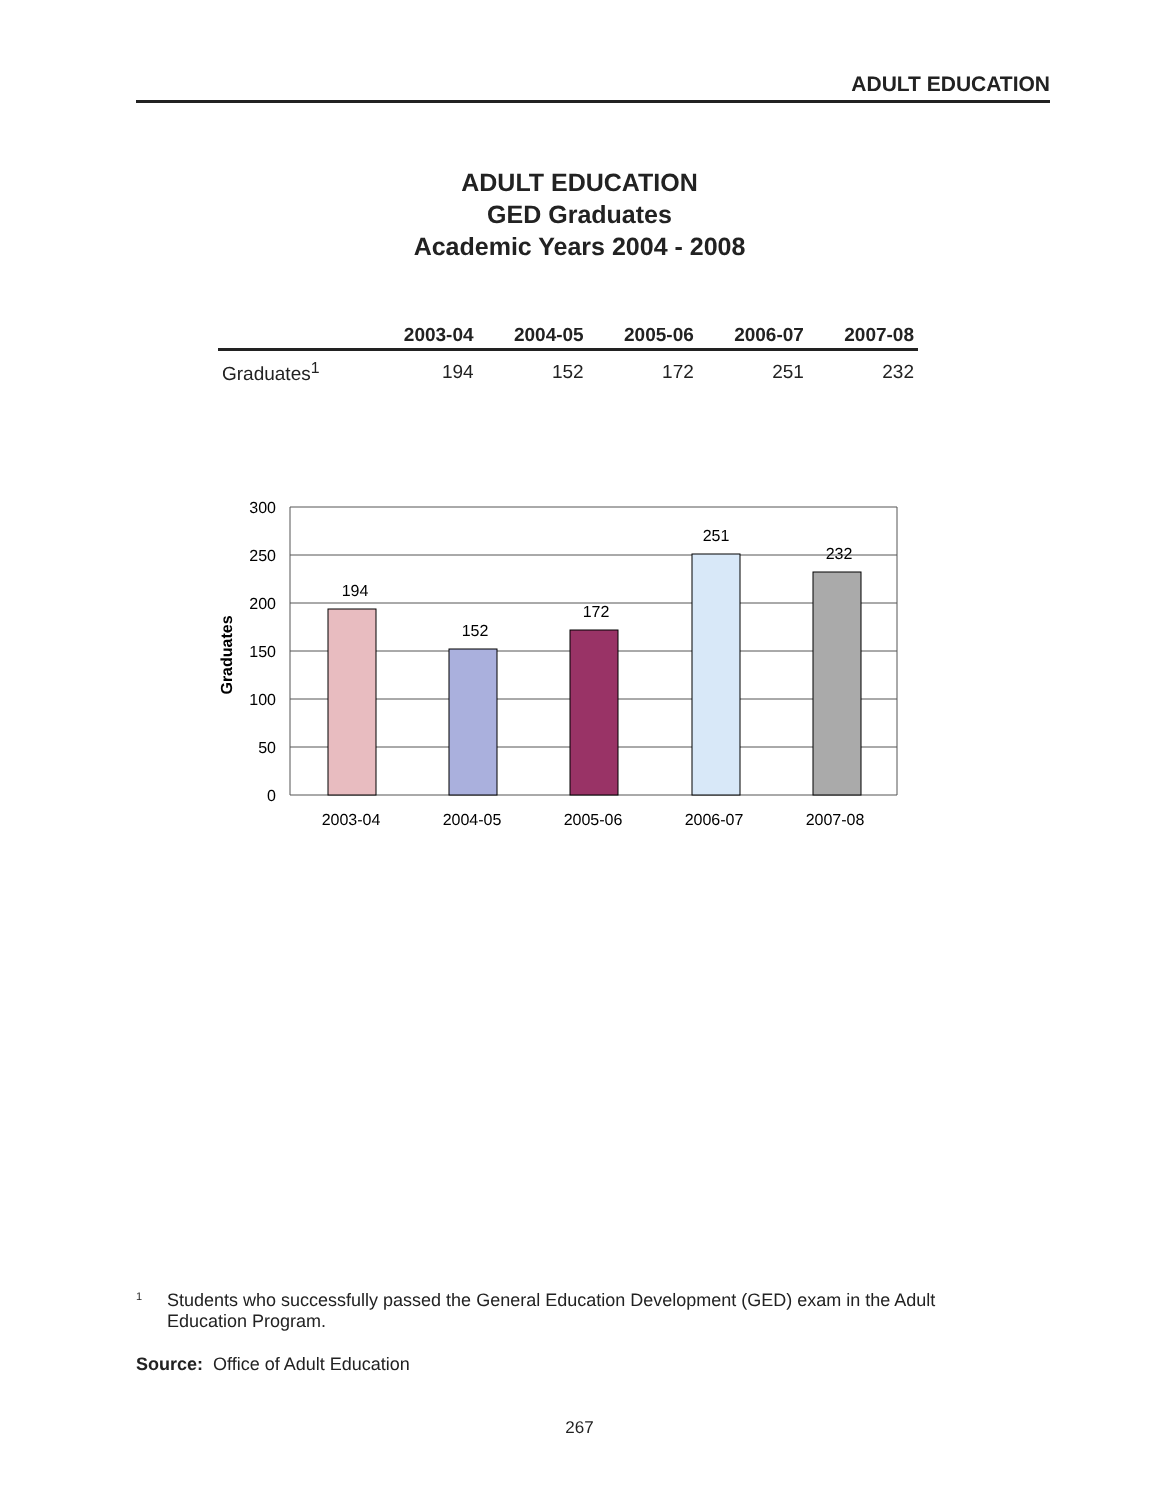ADULT EDUCATION
ADULT EDUCATION
GED Graduates
Academic Years 2004 - 2008
| | 2003-04 | 2004-05 | 2005-06 | 2006-07 | 2007-08 |
| --- | --- | --- | --- | --- | --- |
| Graduates<sup>1</sup> | 194 | 152 | 172 | 251 | 232 |
300
250
200
150
100
50
0
Graduates
194
152
172
251
232
2003-04
2004-05
2005-06
2006-07
2007-08
1 Students who successfully passed the General Education Development (GED) exam in the Adult Education Program.
Source: Office of Adult Education
267